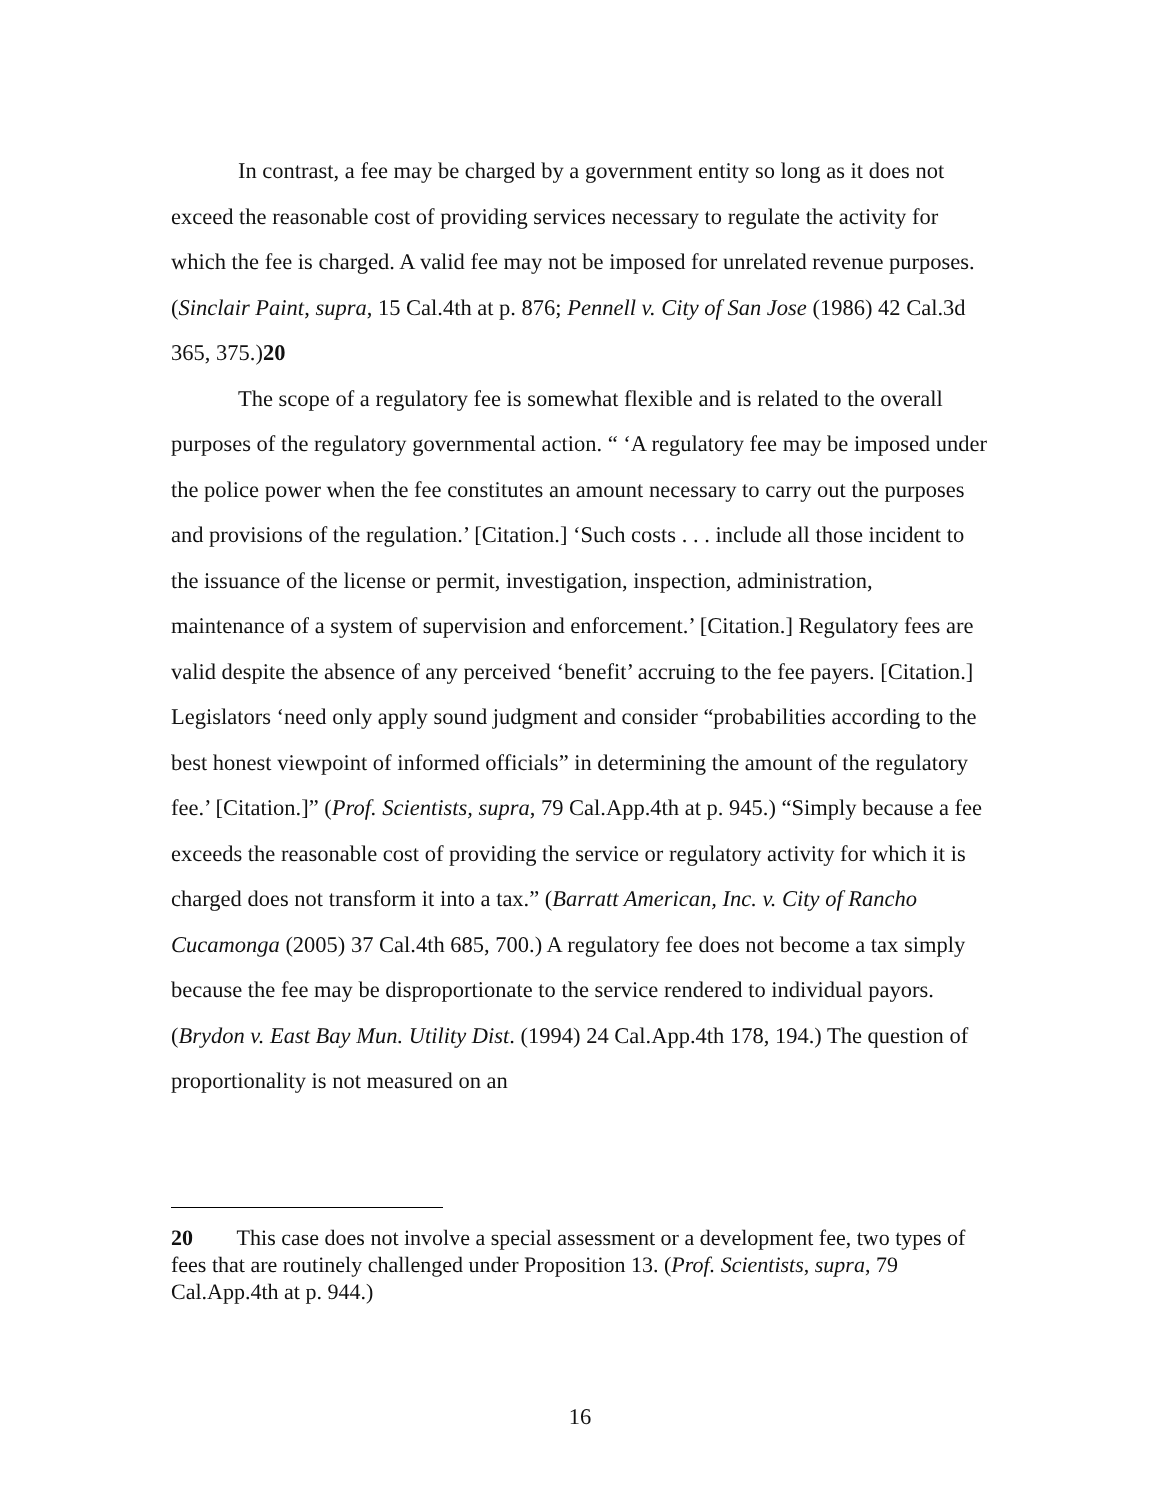In contrast, a fee may be charged by a government entity so long as it does not exceed the reasonable cost of providing services necessary to regulate the activity for which the fee is charged. A valid fee may not be imposed for unrelated revenue purposes. (Sinclair Paint, supra, 15 Cal.4th at p. 876; Pennell v. City of San Jose (1986) 42 Cal.3d 365, 375.)20
The scope of a regulatory fee is somewhat flexible and is related to the overall purposes of the regulatory governmental action. “ ‘A regulatory fee may be imposed under the police power when the fee constitutes an amount necessary to carry out the purposes and provisions of the regulation.’ [Citation.] ‘Such costs . . . include all those incident to the issuance of the license or permit, investigation, inspection, administration, maintenance of a system of supervision and enforcement.’ [Citation.] Regulatory fees are valid despite the absence of any perceived ‘benefit’ accruing to the fee payers. [Citation.] Legislators ‘need only apply sound judgment and consider “probabilities according to the best honest viewpoint of informed officials” in determining the amount of the regulatory fee.’ [Citation.]” (Prof. Scientists, supra, 79 Cal.App.4th at p. 945.) “Simply because a fee exceeds the reasonable cost of providing the service or regulatory activity for which it is charged does not transform it into a tax.” (Barratt American, Inc. v. City of Rancho Cucamonga (2005) 37 Cal.4th 685, 700.) A regulatory fee does not become a tax simply because the fee may be disproportionate to the service rendered to individual payors. (Brydon v. East Bay Mun. Utility Dist. (1994) 24 Cal.App.4th 178, 194.) The question of proportionality is not measured on an
20 This case does not involve a special assessment or a development fee, two types of fees that are routinely challenged under Proposition 13. (Prof. Scientists, supra, 79 Cal.App.4th at p. 944.)
16